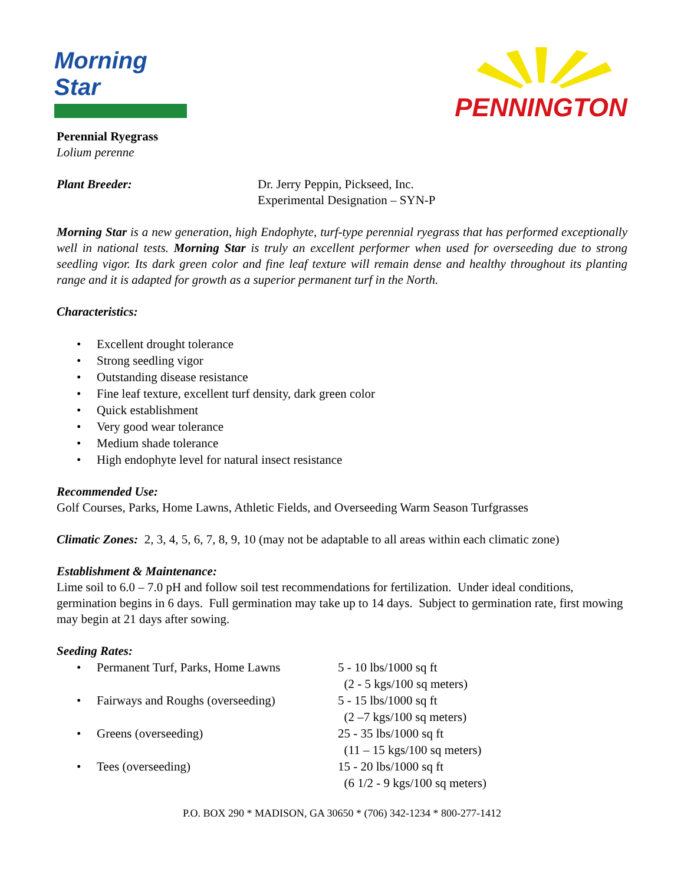Morning Star PENNINGTON
Perennial Ryegrass
Lolium perenne
Plant Breeder: Dr. Jerry Peppin, Pickseed, Inc.
Experimental Designation – SYN-P
Morning Star is a new generation, high Endophyte, turf-type perennial ryegrass that has performed exceptionally well in national tests. Morning Star is truly an excellent performer when used for overseeding due to strong seedling vigor. Its dark green color and fine leaf texture will remain dense and healthy throughout its planting range and it is adapted for growth as a superior permanent turf in the North.
Characteristics:
• Excellent drought tolerance
• Strong seedling vigor
• Outstanding disease resistance
• Fine leaf texture, excellent turf density, dark green color
• Quick establishment
• Very good wear tolerance
• Medium shade tolerance
• High endophyte level for natural insect resistance
Recommended Use:
Golf Courses, Parks, Home Lawns, Athletic Fields, and Overseeding Warm Season Turfgrasses
Climatic Zones: 2, 3, 4, 5, 6, 7, 8, 9, 10 (may not be adaptable to all areas within each climatic zone)
Establishment & Maintenance:
Lime soil to 6.0 – 7.0 pH and follow soil test recommendations for fertilization. Under ideal conditions, germination begins in 6 days. Full germination may take up to 14 days. Subject to germination rate, first mowing may begin at 21 days after sowing.
Seeding Rates:
• Permanent Turf, Parks, Home Lawns 5 - 10 lbs/1000 sq ft
(2 - 5 kgs/100 sq meters)
• Fairways and Roughs (overseeding) 5 - 15 lbs/1000 sq ft
(2 –7 kgs/100 sq meters)
• Greens (overseeding) 25 - 35 lbs/1000 sq ft
(11 – 15 kgs/100 sq meters)
• Tees (overseeding) 15 - 20 lbs/1000 sq ft
(6 1/2 - 9 kgs/100 sq meters)
P.O. BOX 290 * MADISON, GA 30650 * (706) 342-1234 * 800-277-1412